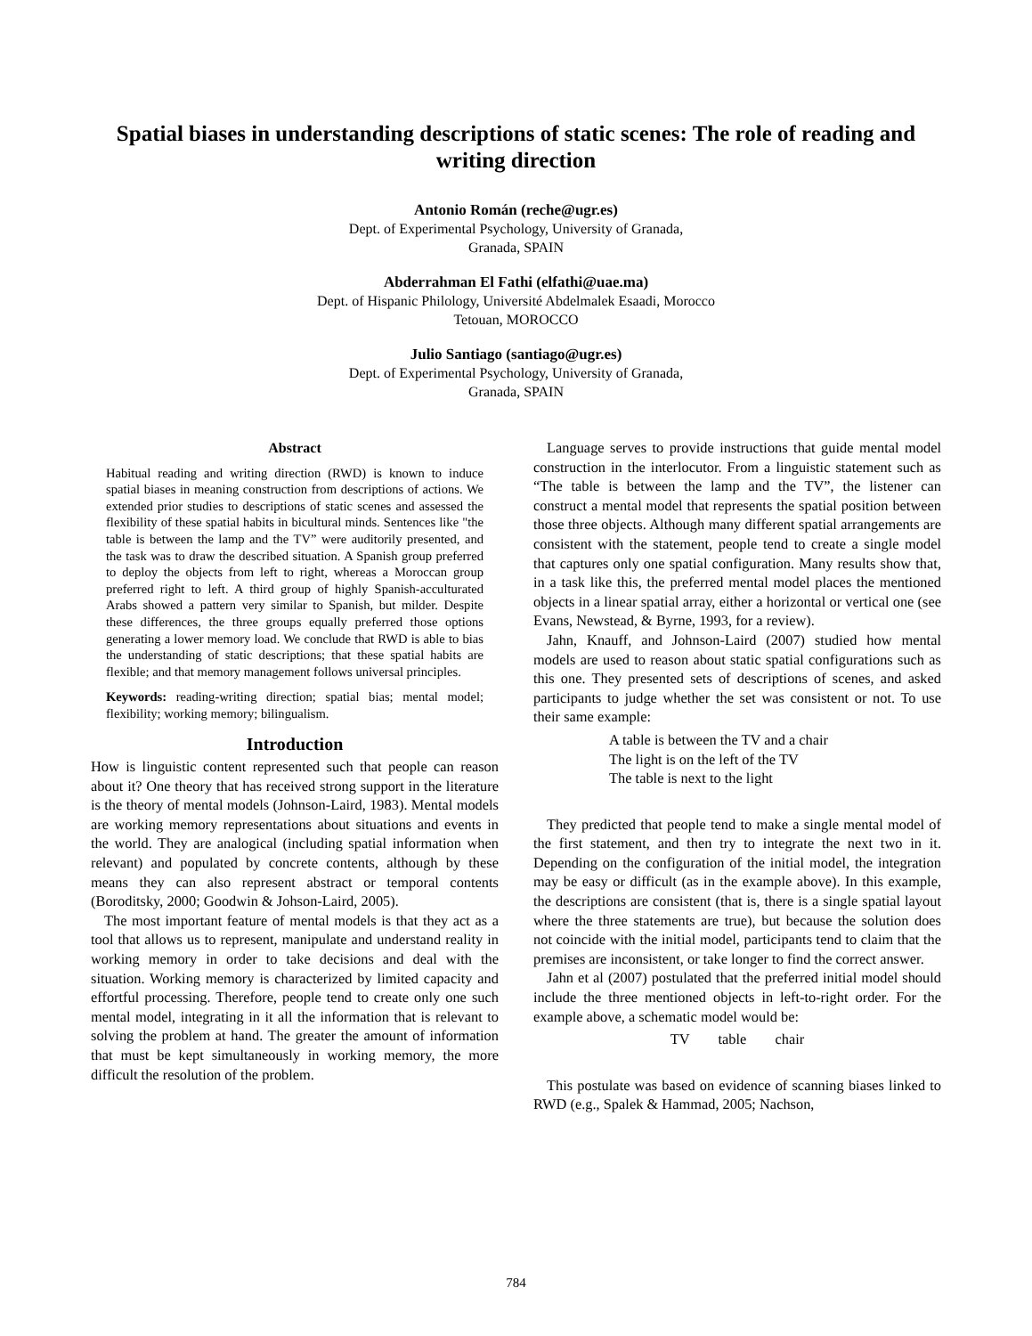Spatial biases in understanding descriptions of static scenes: The role of reading and writing direction
Antonio Román (reche@ugr.es)
Dept. of Experimental Psychology, University of Granada,
Granada, SPAIN
Abderrahman El Fathi (elfathi@uae.ma)
Dept. of Hispanic Philology, Université Abdelmalek Esaadi, Morocco
Tetouan, MOROCCO
Julio Santiago (santiago@ugr.es)
Dept. of Experimental Psychology, University of Granada,
Granada, SPAIN
Abstract
Habitual reading and writing direction (RWD) is known to induce spatial biases in meaning construction from descriptions of actions. We extended prior studies to descriptions of static scenes and assessed the flexibility of these spatial habits in bicultural minds. Sentences like "the table is between the lamp and the TV” were auditorily presented, and the task was to draw the described situation. A Spanish group preferred to deploy the objects from left to right, whereas a Moroccan group preferred right to left. A third group of highly Spanish-acculturated Arabs showed a pattern very similar to Spanish, but milder. Despite these differences, the three groups equally preferred those options generating a lower memory load. We conclude that RWD is able to bias the understanding of static descriptions; that these spatial habits are flexible; and that memory management follows universal principles.
Keywords: reading-writing direction; spatial bias; mental model; flexibility; working memory; bilingualism.
Introduction
How is linguistic content represented such that people can reason about it? One theory that has received strong support in the literature is the theory of mental models (Johnson-Laird, 1983). Mental models are working memory representations about situations and events in the world. They are analogical (including spatial information when relevant) and populated by concrete contents, although by these means they can also represent abstract or temporal contents (Boroditsky, 2000; Goodwin & Johson-Laird, 2005).
The most important feature of mental models is that they act as a tool that allows us to represent, manipulate and understand reality in working memory in order to take decisions and deal with the situation. Working memory is characterized by limited capacity and effortful processing. Therefore, people tend to create only one such mental model, integrating in it all the information that is relevant to solving the problem at hand. The greater the amount of information that must be kept simultaneously in working memory, the more difficult the resolution of the problem.
Language serves to provide instructions that guide mental model construction in the interlocutor. From a linguistic statement such as “The table is between the lamp and the TV”, the listener can construct a mental model that represents the spatial position between those three objects. Although many different spatial arrangements are consistent with the statement, people tend to create a single model that captures only one spatial configuration. Many results show that, in a task like this, the preferred mental model places the mentioned objects in a linear spatial array, either a horizontal or vertical one (see Evans, Newstead, & Byrne, 1993, for a review).
Jahn, Knauff, and Johnson-Laird (2007) studied how mental models are used to reason about static spatial configurations such as this one. They presented sets of descriptions of scenes, and asked participants to judge whether the set was consistent or not. To use their same example:
A table is between the TV and a chair
The light is on the left of the TV
The table is next to the light
They predicted that people tend to make a single mental model of the first statement, and then try to integrate the next two in it. Depending on the configuration of the initial model, the integration may be easy or difficult (as in the example above). In this example, the descriptions are consistent (that is, there is a single spatial layout where the three statements are true), but because the solution does not coincide with the initial model, participants tend to claim that the premises are inconsistent, or take longer to find the correct answer.
Jahn et al (2007) postulated that the preferred initial model should include the three mentioned objects in left-to-right order. For the example above, a schematic model would be:
TV table chair
This postulate was based on evidence of scanning biases linked to RWD (e.g., Spalek & Hammad, 2005; Nachson,
784